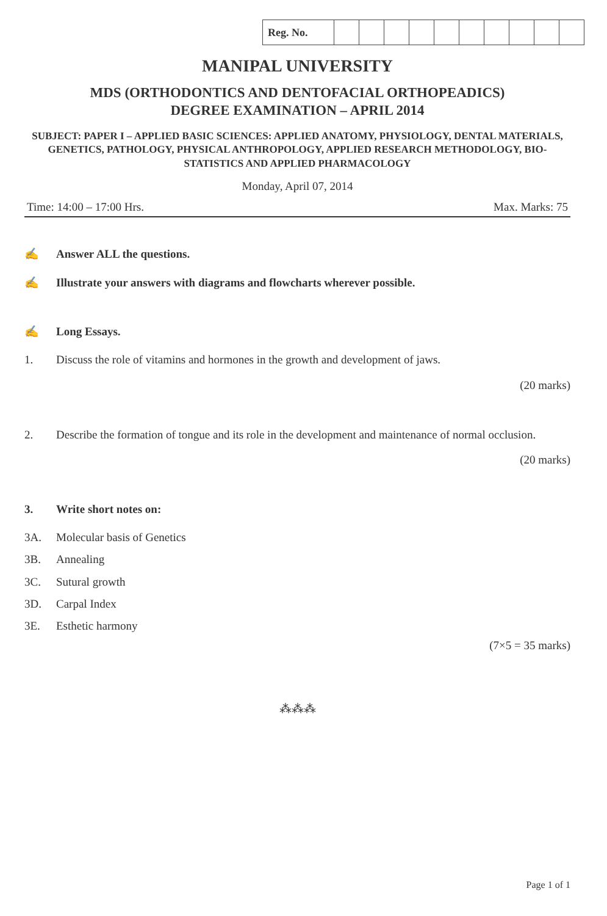| Reg. No. | | | | | | | | | | |
MANIPAL UNIVERSITY
MDS (ORTHODONTICS AND DENTOFACIAL ORTHOPEADICS)
DEGREE EXAMINATION – APRIL 2014
SUBJECT: PAPER I – APPLIED BASIC SCIENCES: APPLIED ANATOMY, PHYSIOLOGY, DENTAL MATERIALS, GENETICS, PATHOLOGY, PHYSICAL ANTHROPOLOGY, APPLIED RESEARCH METHODOLOGY, BIO-STATISTICS AND APPLIED PHARMACOLOGY
Monday, April 07, 2014
Time: 14:00 – 17:00 Hrs. Max. Marks: 75
✍ Answer ALL the questions.
✍ Illustrate your answers with diagrams and flowcharts wherever possible.
✍ Long Essays.
1. Discuss the role of vitamins and hormones in the growth and development of jaws.
(20 marks)
2. Describe the formation of tongue and its role in the development and maintenance of normal occlusion.
(20 marks)
3. Write short notes on:
3A. Molecular basis of Genetics
3B. Annealing
3C. Sutural growth
3D. Carpal Index
3E. Esthetic harmony
(7×5 = 35 marks)
⁂⁂⁂
Page 1 of 1